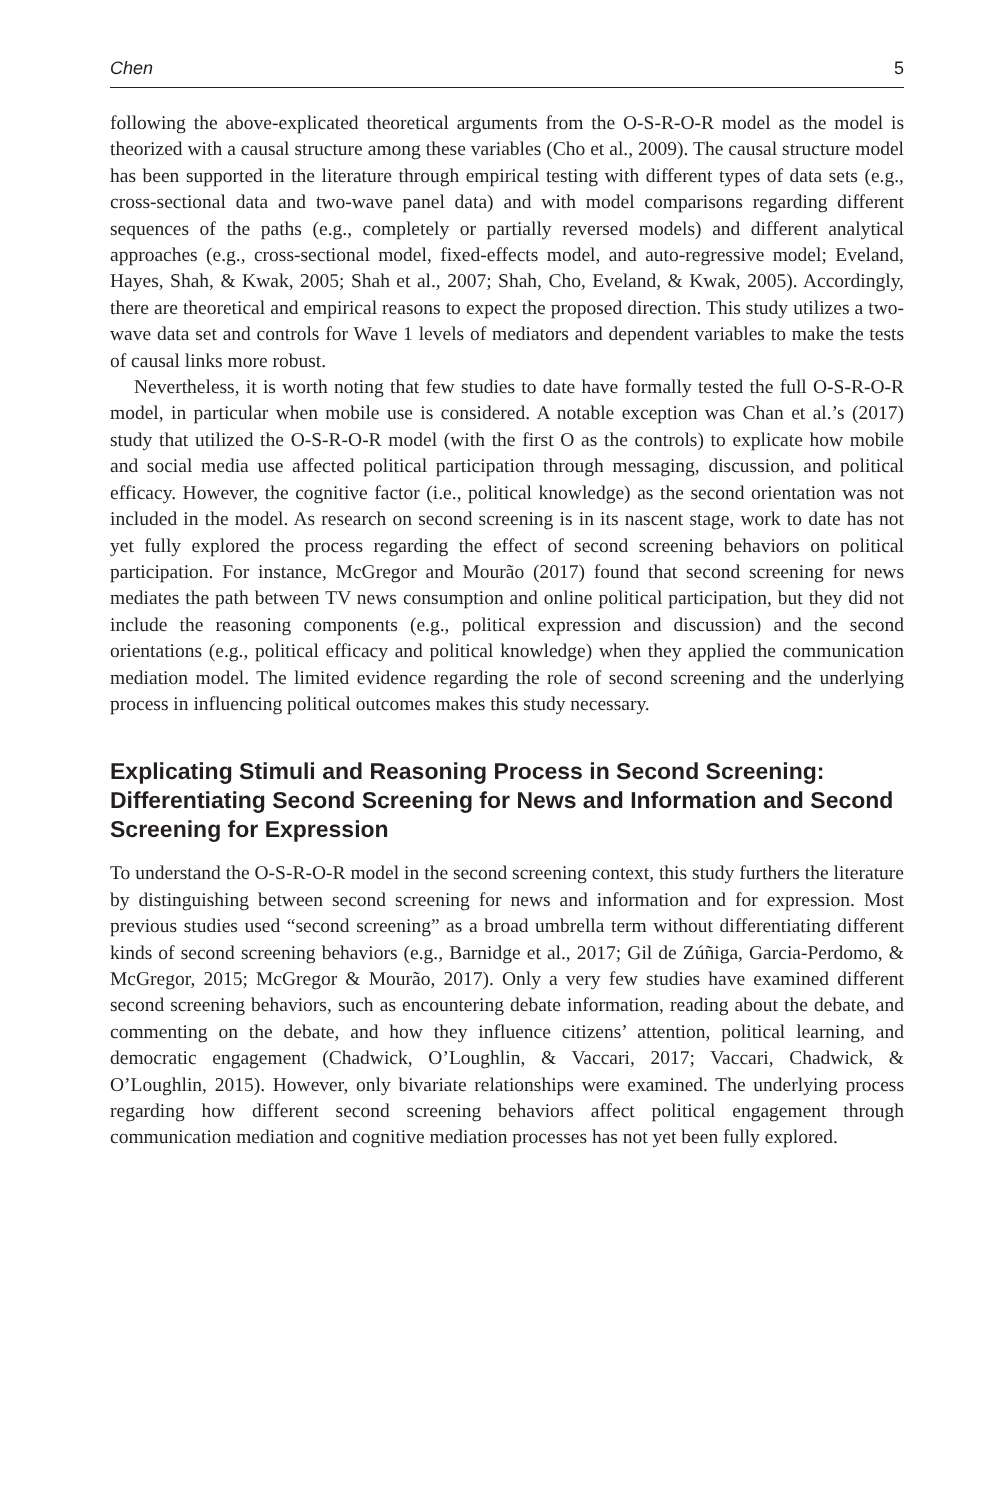Chen 5
following the above-explicated theoretical arguments from the O-S-R-O-R model as the model is theorized with a causal structure among these variables (Cho et al., 2009). The causal structure model has been supported in the literature through empirical testing with different types of data sets (e.g., cross-sectional data and two-wave panel data) and with model comparisons regarding different sequences of the paths (e.g., completely or partially reversed models) and different analytical approaches (e.g., cross-sectional model, fixed-effects model, and auto-regressive model; Eveland, Hayes, Shah, & Kwak, 2005; Shah et al., 2007; Shah, Cho, Eveland, & Kwak, 2005). Accordingly, there are theoretical and empirical reasons to expect the proposed direction. This study utilizes a two-wave data set and controls for Wave 1 levels of mediators and dependent variables to make the tests of causal links more robust.
Nevertheless, it is worth noting that few studies to date have formally tested the full O-S-R-O-R model, in particular when mobile use is considered. A notable exception was Chan et al.’s (2017) study that utilized the O-S-R-O-R model (with the first O as the controls) to explicate how mobile and social media use affected political participation through messaging, discussion, and political efficacy. However, the cognitive factor (i.e., political knowledge) as the second orientation was not included in the model. As research on second screening is in its nascent stage, work to date has not yet fully explored the process regarding the effect of second screening behaviors on political participation. For instance, McGregor and Mourão (2017) found that second screening for news mediates the path between TV news consumption and online political participation, but they did not include the reasoning components (e.g., political expression and discussion) and the second orientations (e.g., political efficacy and political knowledge) when they applied the communication mediation model. The limited evidence regarding the role of second screening and the underlying process in influencing political outcomes makes this study necessary.
Explicating Stimuli and Reasoning Process in Second Screening: Differentiating Second Screening for News and Information and Second Screening for Expression
To understand the O-S-R-O-R model in the second screening context, this study furthers the literature by distinguishing between second screening for news and information and for expression. Most previous studies used “second screening” as a broad umbrella term without differentiating different kinds of second screening behaviors (e.g., Barnidge et al., 2017; Gil de Zúñiga, Garcia-Perdomo, & McGregor, 2015; McGregor & Mourão, 2017). Only a very few studies have examined different second screening behaviors, such as encountering debate information, reading about the debate, and commenting on the debate, and how they influence citizens’ attention, political learning, and democratic engagement (Chadwick, O’Loughlin, & Vaccari, 2017; Vaccari, Chadwick, & O’Loughlin, 2015). However, only bivariate relationships were examined. The underlying process regarding how different second screening behaviors affect political engagement through communication mediation and cognitive mediation processes has not yet been fully explored.